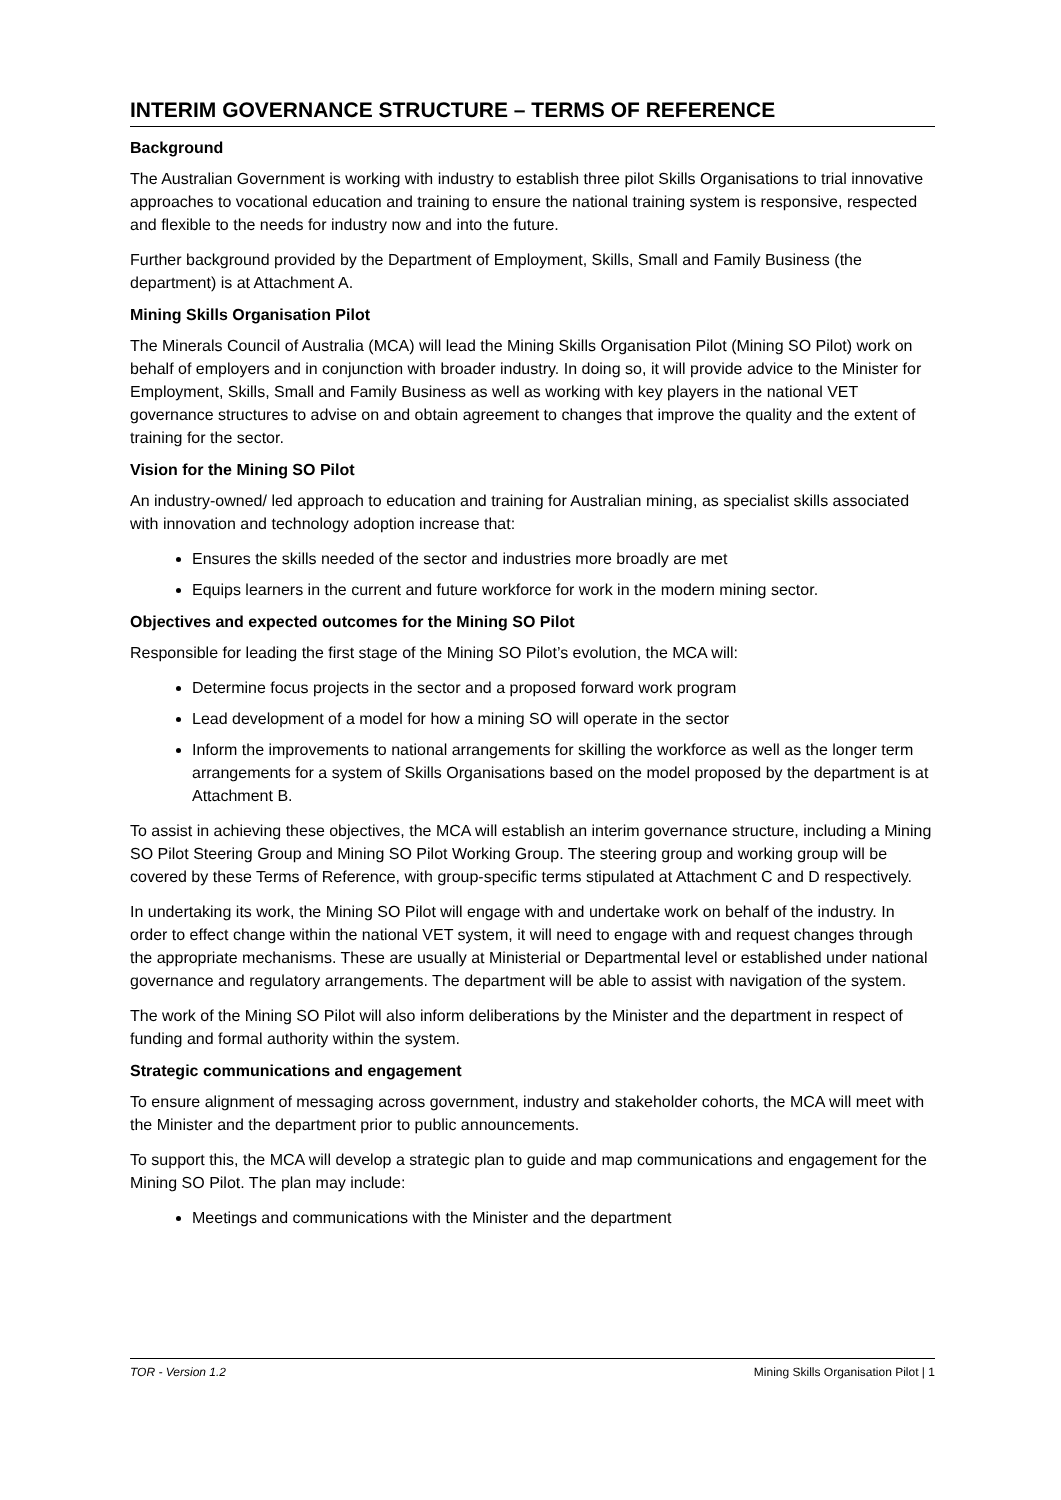INTERIM GOVERNANCE STRUCTURE – TERMS OF REFERENCE
Background
The Australian Government is working with industry to establish three pilot Skills Organisations to trial innovative approaches to vocational education and training to ensure the national training system is responsive, respected and flexible to the needs for industry now and into the future.
Further background provided by the Department of Employment, Skills, Small and Family Business (the department) is at Attachment A.
Mining Skills Organisation Pilot
The Minerals Council of Australia (MCA) will lead the Mining Skills Organisation Pilot (Mining SO Pilot) work on behalf of employers and in conjunction with broader industry. In doing so, it will provide advice to the Minister for Employment, Skills, Small and Family Business as well as working with key players in the national VET governance structures to advise on and obtain agreement to changes that improve the quality and the extent of training for the sector.
Vision for the Mining SO Pilot
An industry-owned/ led approach to education and training for Australian mining, as specialist skills associated with innovation and technology adoption increase that:
Ensures the skills needed of the sector and industries more broadly are met
Equips learners in the current and future workforce for work in the modern mining sector.
Objectives and expected outcomes for the Mining SO Pilot
Responsible for leading the first stage of the Mining SO Pilot’s evolution, the MCA will:
Determine focus projects in the sector and a proposed forward work program
Lead development of a model for how a mining SO will operate in the sector
Inform the improvements to national arrangements for skilling the workforce as well as the longer term arrangements for a system of Skills Organisations based on the model proposed by the department is at Attachment B.
To assist in achieving these objectives, the MCA will establish an interim governance structure, including a Mining SO Pilot Steering Group and Mining SO Pilot Working Group. The steering group and working group will be covered by these Terms of Reference, with group-specific terms stipulated at Attachment C and D respectively.
In undertaking its work, the Mining SO Pilot will engage with and undertake work on behalf of the industry. In order to effect change within the national VET system, it will need to engage with and request changes through the appropriate mechanisms. These are usually at Ministerial or Departmental level or established under national governance and regulatory arrangements. The department will be able to assist with navigation of the system.
The work of the Mining SO Pilot will also inform deliberations by the Minister and the department in respect of funding and formal authority within the system.
Strategic communications and engagement
To ensure alignment of messaging across government, industry and stakeholder cohorts, the MCA will meet with the Minister and the department prior to public announcements.
To support this, the MCA will develop a strategic plan to guide and map communications and engagement for the Mining SO Pilot. The plan may include:
Meetings and communications with the Minister and the department
TOR - Version 1.2 Mining Skills Organisation Pilot | 1